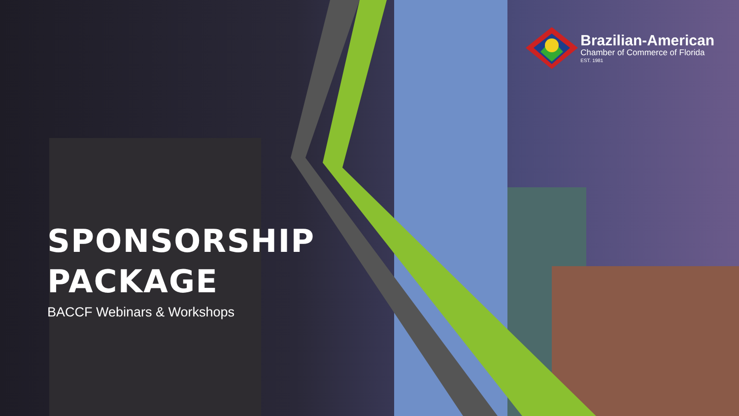Brazilian-American
Chamber of Commerce of Florida
EST. 1981
SPONSORSHIP
PACKAGE
BACCF Webinars & Workshops